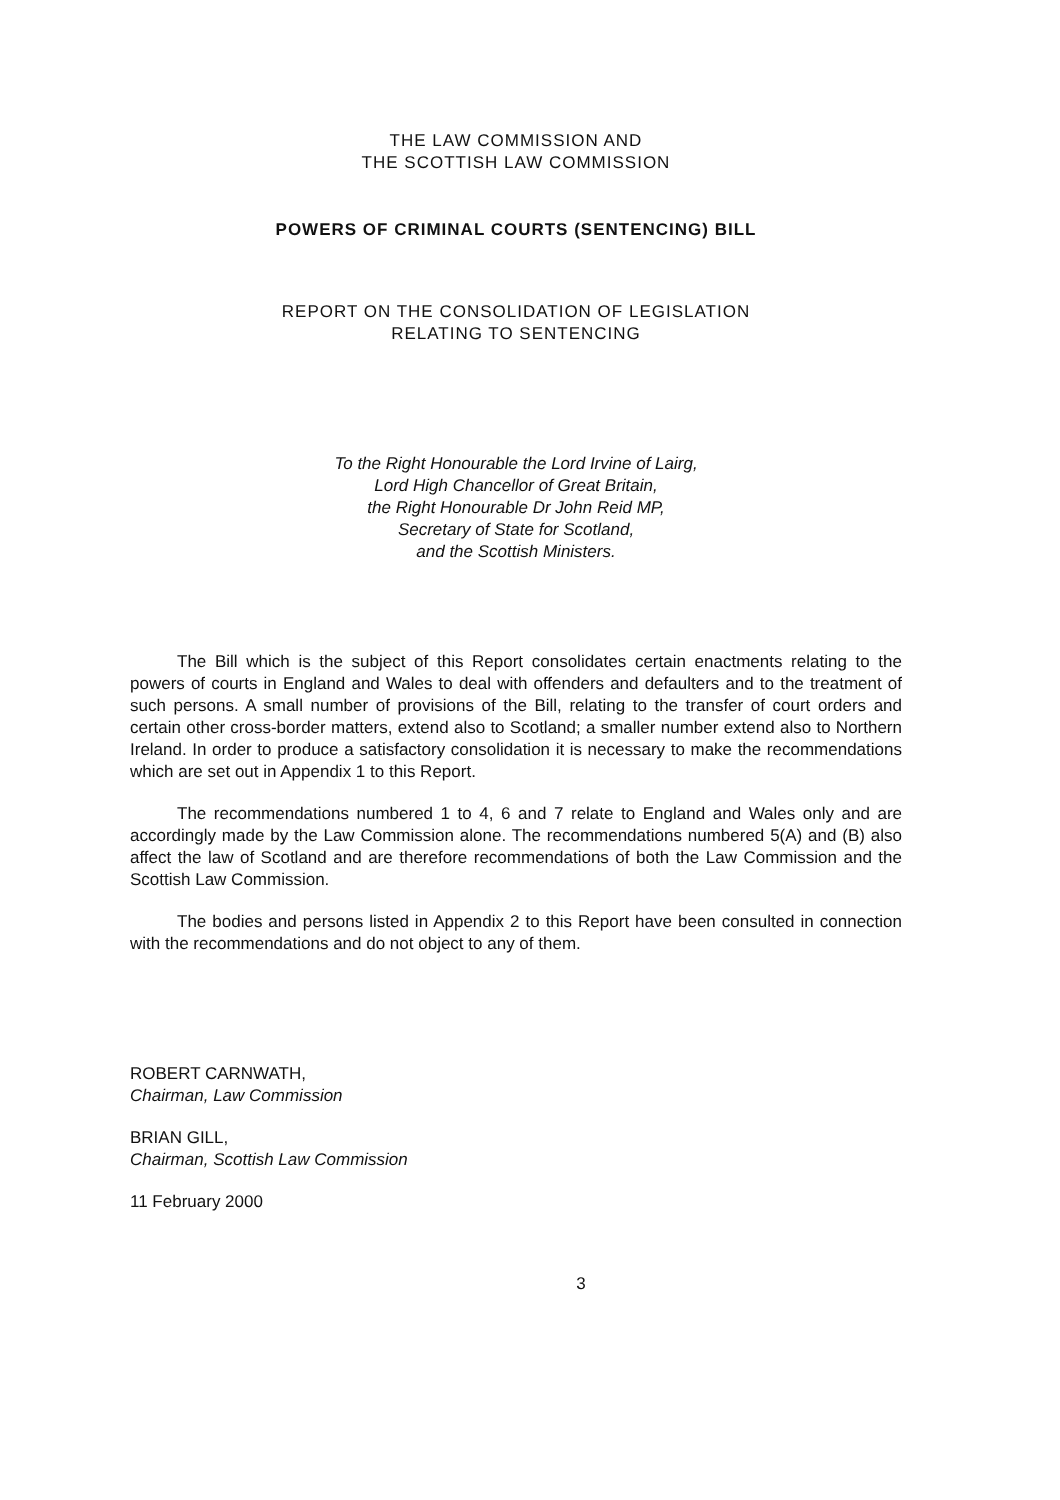THE LAW COMMISSION AND
THE SCOTTISH LAW COMMISSION
POWERS OF CRIMINAL COURTS (SENTENCING) BILL
REPORT ON THE CONSOLIDATION OF LEGISLATION
RELATING TO SENTENCING
To the Right Honourable the Lord Irvine of Lairg,
Lord High Chancellor of Great Britain,
the Right Honourable Dr John Reid MP,
Secretary of State for Scotland,
and the Scottish Ministers.
The Bill which is the subject of this Report consolidates certain enactments relating to the powers of courts in England and Wales to deal with offenders and defaulters and to the treatment of such persons. A small number of provisions of the Bill, relating to the transfer of court orders and certain other cross-border matters, extend also to Scotland; a smaller number extend also to Northern Ireland. In order to produce a satisfactory consolidation it is necessary to make the recommendations which are set out in Appendix 1 to this Report.
The recommendations numbered 1 to 4, 6 and 7 relate to England and Wales only and are accordingly made by the Law Commission alone. The recommendations numbered 5(A) and (B) also affect the law of Scotland and are therefore recommendations of both the Law Commission and the Scottish Law Commission.
The bodies and persons listed in Appendix 2 to this Report have been consulted in connection with the recommendations and do not object to any of them.
ROBERT CARNWATH,
Chairman, Law Commission
BRIAN GILL,
Chairman, Scottish Law Commission
11 February 2000
3